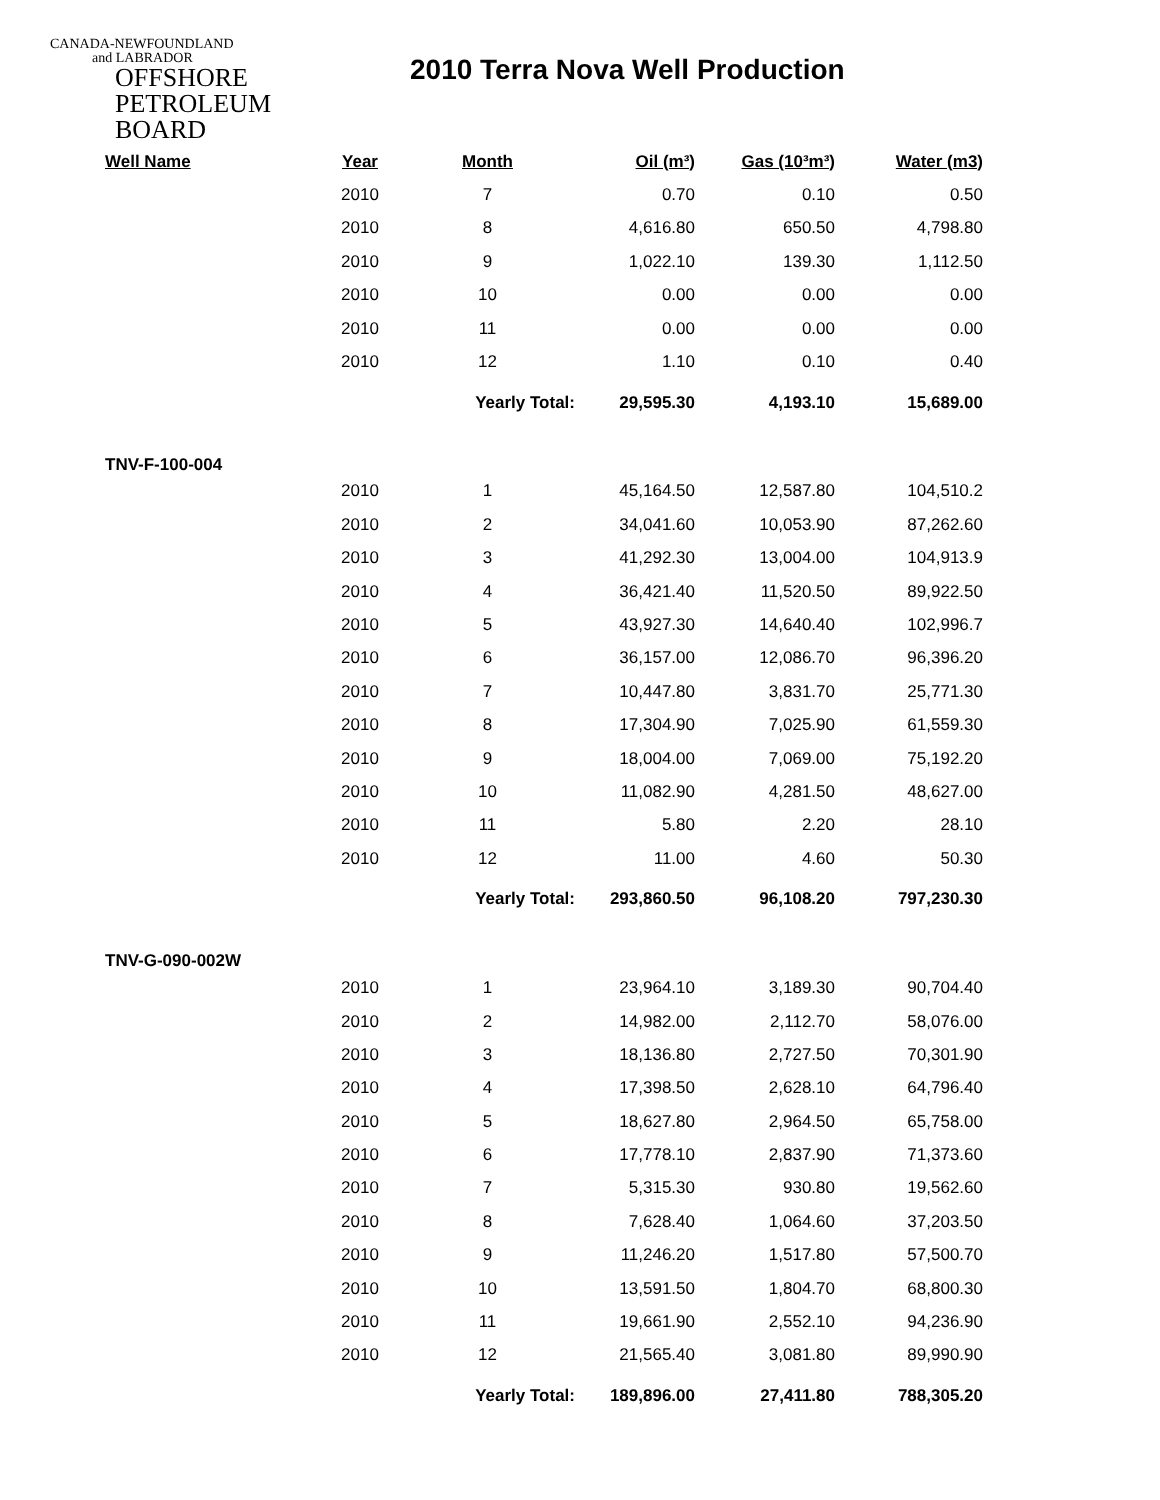CANADA-NEWFOUNDLAND
and LABRADOR
OFFSHORE
PETROLEUM
BOARD
2010 Terra Nova Well Production
| Well Name | Year | Month | Oil (m³) | Gas (10³m³) | Water (m3) |
| --- | --- | --- | --- | --- | --- |
| | 2010 | 7 | 0.70 | 0.10 | 0.50 |
| | 2010 | 8 | 4,616.80 | 650.50 | 4,798.80 |
| | 2010 | 9 | 1,022.10 | 139.30 | 1,112.50 |
| | 2010 | 10 | 0.00 | 0.00 | 0.00 |
| | 2010 | 11 | 0.00 | 0.00 | 0.00 |
| | 2010 | 12 | 1.10 | 0.10 | 0.40 |
| | | Yearly Total: | 29,595.30 | 4,193.10 | 15,689.00 |
| TNV-F-100-004 | | | | | |
| | 2010 | 1 | 45,164.50 | 12,587.80 | 104,510.2 |
| | 2010 | 2 | 34,041.60 | 10,053.90 | 87,262.60 |
| | 2010 | 3 | 41,292.30 | 13,004.00 | 104,913.9 |
| | 2010 | 4 | 36,421.40 | 11,520.50 | 89,922.50 |
| | 2010 | 5 | 43,927.30 | 14,640.40 | 102,996.7 |
| | 2010 | 6 | 36,157.00 | 12,086.70 | 96,396.20 |
| | 2010 | 7 | 10,447.80 | 3,831.70 | 25,771.30 |
| | 2010 | 8 | 17,304.90 | 7,025.90 | 61,559.30 |
| | 2010 | 9 | 18,004.00 | 7,069.00 | 75,192.20 |
| | 2010 | 10 | 11,082.90 | 4,281.50 | 48,627.00 |
| | 2010 | 11 | 5.80 | 2.20 | 28.10 |
| | 2010 | 12 | 11.00 | 4.60 | 50.30 |
| | | Yearly Total: | 293,860.50 | 96,108.20 | 797,230.30 |
| TNV-G-090-002W | | | | | |
| | 2010 | 1 | 23,964.10 | 3,189.30 | 90,704.40 |
| | 2010 | 2 | 14,982.00 | 2,112.70 | 58,076.00 |
| | 2010 | 3 | 18,136.80 | 2,727.50 | 70,301.90 |
| | 2010 | 4 | 17,398.50 | 2,628.10 | 64,796.40 |
| | 2010 | 5 | 18,627.80 | 2,964.50 | 65,758.00 |
| | 2010 | 6 | 17,778.10 | 2,837.90 | 71,373.60 |
| | 2010 | 7 | 5,315.30 | 930.80 | 19,562.60 |
| | 2010 | 8 | 7,628.40 | 1,064.60 | 37,203.50 |
| | 2010 | 9 | 11,246.20 | 1,517.80 | 57,500.70 |
| | 2010 | 10 | 13,591.50 | 1,804.70 | 68,800.30 |
| | 2010 | 11 | 19,661.90 | 2,552.10 | 94,236.90 |
| | 2010 | 12 | 21,565.40 | 3,081.80 | 89,990.90 |
| | | Yearly Total: | 189,896.00 | 27,411.80 | 788,305.20 |